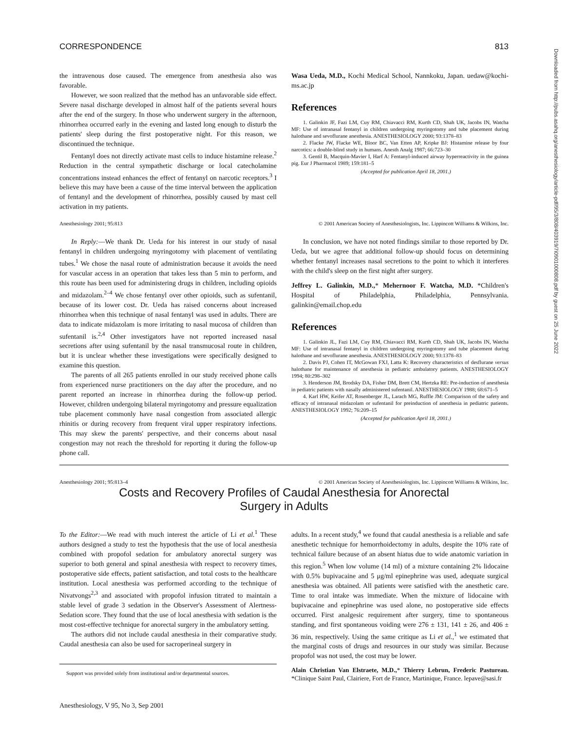Downloaded from http://pubs.asahq.org/anesthesiology/article-pdf/95/3/808/403919/7i0901000808.pdf by guest on 25 June 2022
CORRESPONDENCE 813
the intravenous dose caused. The emergence from anesthesia also was favorable.
However, we soon realized that the method has an unfavorable side effect. Severe nasal discharge developed in almost half of the patients several hours after the end of the surgery. In those who underwent surgery in the afternoon, rhinorrhea occurred early in the evening and lasted long enough to disturb the patients' sleep during the first postoperative night. For this reason, we discontinued the technique.
Fentanyl does not directly activate mast cells to induce histamine release.<sup>2</sup> Reduction in the central sympathetic discharge or local catecholamine concentrations instead enhances the effect of fentanyl on narcotic receptors.<sup>3</sup> I believe this may have been a cause of the time interval between the application of fentanyl and the development of rhinorrhea, possibly caused by mast cell activation in my patients.
Wasa Ueda, M.D., Kochi Medical School, Nannkoku, Japan. uedaw@kochi-ms.ac.jp
References
1. Galinkin JF, Fazi LM, Cuy RM, Chiavacci RM, Kurth CD, Shah UK, Jacobs IN, Watcha MF: Use of intranasal fentanyl in children undergoing myringotomy and tube placement during halothane and sevoflurane anesthesia. ANESTHESIOLOGY 2000; 93:1378–83
2. Flacke JW, Flacke WE, Bloor BC, Van Etten AP, Kripke BJ: Histamine release by four narcotics: a double-blind study in humans. Anesth Analg 1987; 66:723–30
3. Gentil B, Macquin-Mavier I, Harf A: Fentanyl-induced airway hyperreactivity in the guinea pig. Eur J Pharmacol 1989; 159:181–5
(Accepted for publication April 18, 2001.)
Anesthesiology 2001; 95:813 © 2001 American Society of Anesthesiologists, Inc. Lippincott Williams & Wilkins, Inc.
In Reply:—We thank Dr. Ueda for his interest in our study of nasal fentanyl in children undergoing myringotomy with placement of ventilating tubes.<sup>1</sup> We chose the nasal route of administration because it avoids the need for vascular access in an operation that takes less than 5 min to perform, and this route has been used for administering drugs in children, including opioids and midazolam.<sup>2–4</sup> We chose fentanyl over other opioids, such as sufentanil, because of its lower cost. Dr. Ueda has raised concerns about increased rhinorrhea when this technique of nasal fentanyl was used in adults. There are data to indicate midazolam is more irritating to nasal mucosa of children than sufentanil is.<sup>2,4</sup> Other investigators have not reported increased nasal secretions after using sufentanil by the nasal transmucosal route in children, but it is unclear whether these investigations were specifically designed to examine this question.
The parents of all 265 patients enrolled in our study received phone calls from experienced nurse practitioners on the day after the procedure, and no parent reported an increase in rhinorrhea during the follow-up period. However, children undergoing bilateral myringotomy and pressure equalization tube placement commonly have nasal congestion from associated allergic rhinitis or during recovery from frequent viral upper respiratory infections. This may skew the parents' perspective, and their concerns about nasal congestion may not reach the threshold for reporting it during the follow-up phone call.
In conclusion, we have not noted findings similar to those reported by Dr. Ueda, but we agree that additional follow-up should focus on determining whether fentanyl increases nasal secretions to the point to which it interferes with the child's sleep on the first night after surgery.
Jeffrey L. Galinkin, M.D.,* Mehernoor F. Watcha, M.D. *Children's Hospital of Philadelphia, Philadelphia, Pennsylvania. galinkin@email.chop.edu
References
1. Galinkin JL, Fazi LM, Cuy RM, Chiavacci RM, Kurth CD, Shah UK, Jacobs IN, Watcha MF: Use of intranasal fentanyl in children undergoing myringotomy and tube placement during halothane and sevoflurane anesthesia. ANESTHESIOLOGY 2000; 93:1378–83
2. Davis PJ, Cohen IT, McGowan FXJ, Latta K: Recovery characteristics of desflurane versus halothane for maintenance of anesthesia in pediatric ambulatory patients. ANESTHESIOLOGY 1994; 80:298–302
3. Henderson JM, Brodsky DA, Fisher DM, Brett CM, Hertzka RE: Pre-induction of anesthesia in pediatric patients with nasally administered sufentanil. ANESTHESIOLOGY 1988; 68:671–5
4. Karl HW, Keifer AT, Rosenberger JL, Larach MG, Ruffle JM: Comparison of the safety and efficacy of intranasal midazolam or sufentanil for preinduction of anesthesia in pediatric patients. ANESTHESIOLOGY 1992; 76:209–15
(Accepted for publication April 18, 2001.)
Anesthesiology 2001; 95:813–4 © 2001 American Society of Anesthesiologists, Inc. Lippincott Williams & Wilkins, Inc.
Costs and Recovery Profiles of Caudal Anesthesia for Anorectal
Surgery in Adults
To the Editor:—We read with much interest the article of Li et al.<sup>1</sup> These authors designed a study to test the hypothesis that the use of local anesthesia combined with propofol sedation for ambulatory anorectal surgery was superior to both general and spinal anesthesia with respect to recovery times, postoperative side effects, patient satisfaction, and total costs to the healthcare institution. Local anesthesia was performed according to the technique of Nivatvongs<sup>2,3</sup> and associated with propofol infusion titrated to maintain a stable level of grade 3 sedation in the Observer's Assessment of Alertness-Sedation score. They found that the use of local anesthesia with sedation is the most cost-effective technique for anorectal surgery in the ambulatory setting.
The authors did not include caudal anesthesia in their comparative study. Caudal anesthesia can also be used for sacroperineal surgery in
Support was provided solely from institutional and/or departmental sources.
adults. In a recent study,<sup>4</sup> we found that caudal anesthesia is a reliable and safe anesthetic technique for hemorrhoidectomy in adults, despite the 10% rate of technical failure because of an absent hiatus due to wide anatomic variation in this region.<sup>5</sup> When low volume (14 ml) of a mixture containing 2% lidocaine with 0.5% bupivacaine and 5 μg/ml epinephrine was used, adequate surgical anesthesia was obtained. All patients were satisfied with the anesthetic care. Time to oral intake was immediate. When the mixture of lidocaine with bupivacaine and epinephrine was used alone, no postoperative side effects occurred. First analgesic requirement after surgery, time to spontaneous standing, and first spontaneous voiding were 276 ± 131, 141 ± 26, and 406 ± 36 min, respectively. Using the same critique as Li et al.,<sup>1</sup> we estimated that the marginal costs of drugs and resources in our study was similar. Because propofol was not used, the cost may be lower.
Alain Christian Van Elstraete, M.D.,* Thierry Lebrun, Frederic Pastureau. *Clinique Saint Paul, Clairiere, Fort de France, Martinique, France. lepave@sasi.fr
Anesthesiology, V 95, No 3, Sep 2001